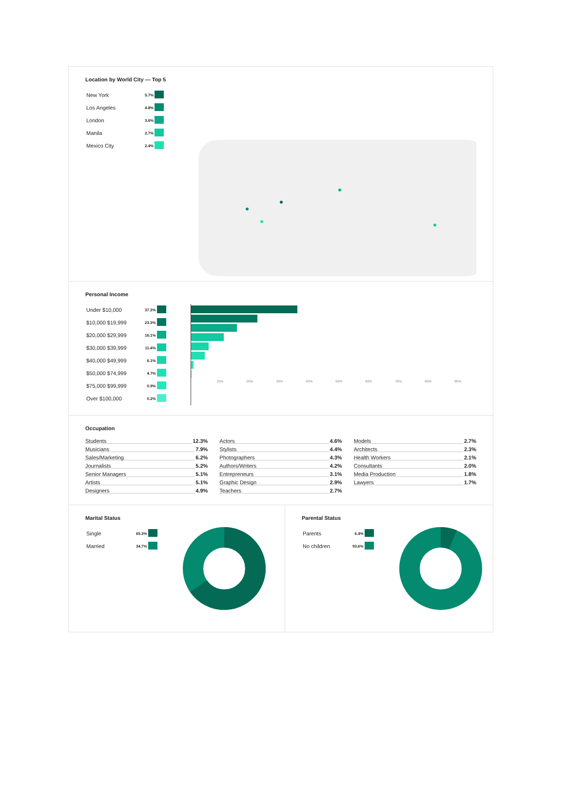Location by World City — Top 5
| New York | 5.7% | |
| Los Angeles | 4.8% | |
| London | 3.6% | |
| Manila | 2.7% | |
| Mexico City | 2.4% | |
Personal Income
| Under $10,000 | 37.3% | |
| $10,000 $19,999 | 23.3% | |
| $20,000 $29,999 | 16.1% | |
| $30,000 $39,999 | 11.4% | |
| $40,000 $49,999 | 6.1% | |
| $50,000 $74,999 | 4.7% | |
| $75,000 $99,999 | 0.9% | |
| Over $100,000 | 0.2% | |
10% 20% 30% 40% 50% 60% 70% 80% 90%
Occupation
Students 12.3%
Musicians 7.9%
Sales/Marketing 6.2%
Journalists 5.2%
Senior Managers 5.1%
Artists 5.1%
Designers 4.9%
Actors 4.6%
Stylists 4.4%
Photographers 4.3%
Authors/Writers 4.2%
Entrepreneurs 3.1%
Graphic Design 2.9%
Teachers 2.7%
Models 2.7%
Architects 2.3%
Health Workers 2.1%
Consultants 2.0%
Media Production 1.8%
Lawyers 1.7%
Marital Status
| Single | 65.3% | |
| Married | 34.7% | |
Parental Status
| Parents | 6.4% | |
| No children | 93.6% | |